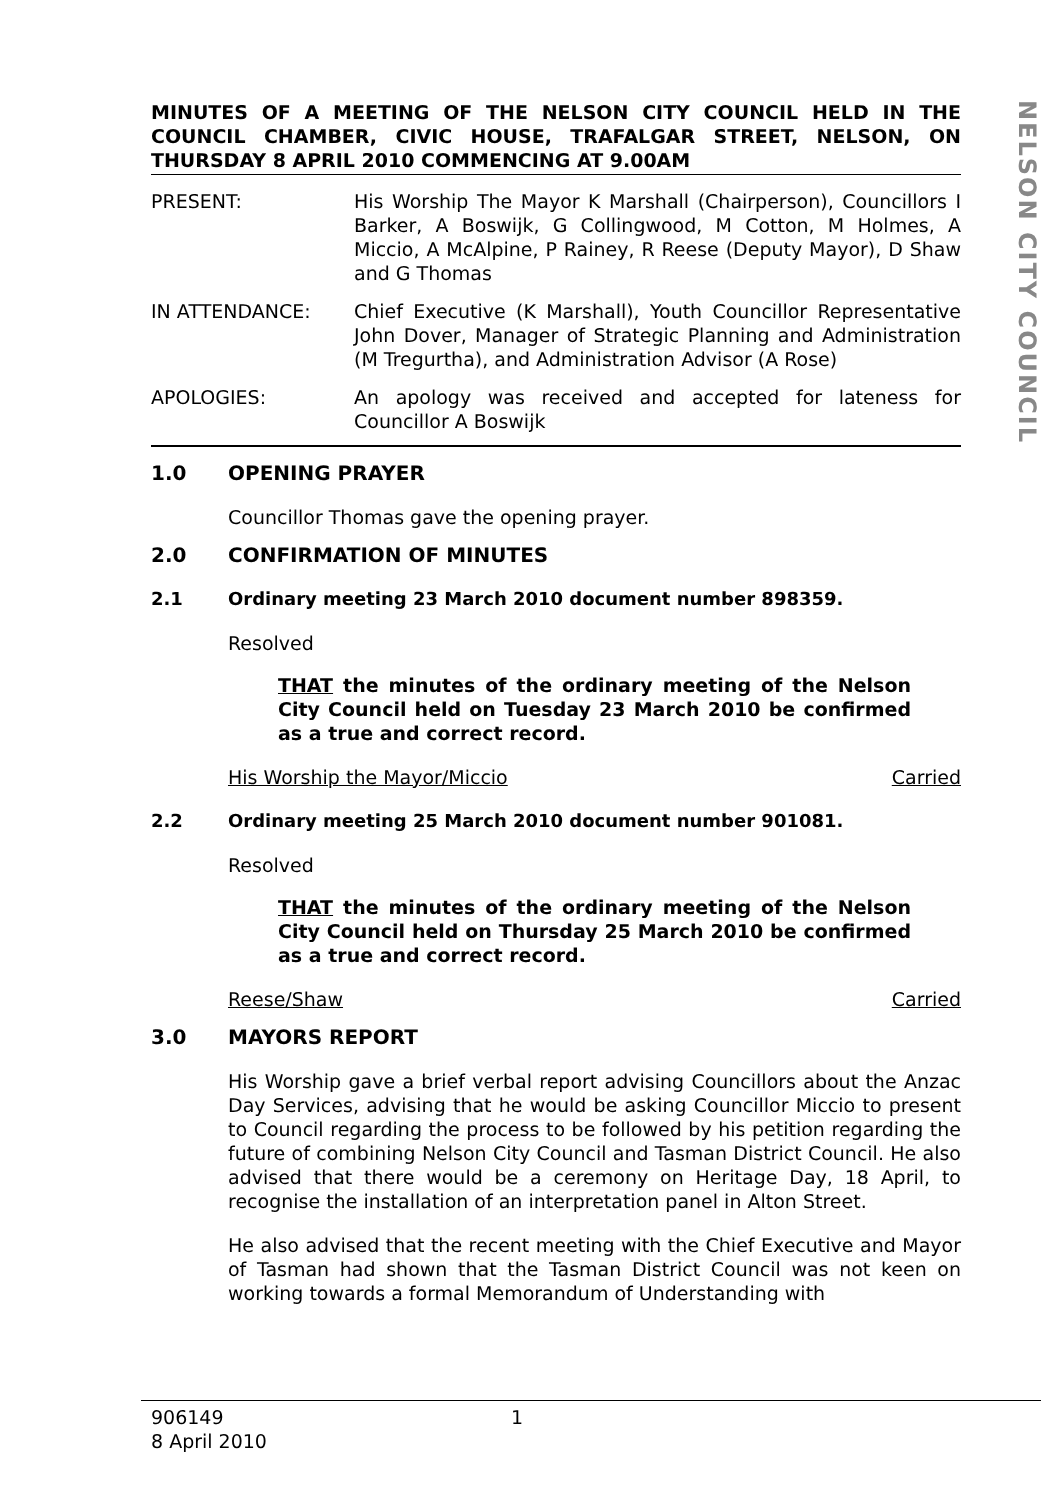NELSON CITY COUNCIL
MINUTES OF A MEETING OF THE NELSON CITY COUNCIL HELD IN THE COUNCIL CHAMBER, CIVIC HOUSE, TRAFALGAR STREET, NELSON, ON THURSDAY 8 APRIL 2010 COMMENCING AT 9.00AM
PRESENT: His Worship The Mayor K Marshall (Chairperson), Councillors I Barker, A Boswijk, G Collingwood, M Cotton, M Holmes, A Miccio, A McAlpine, P Rainey, R Reese (Deputy Mayor), D Shaw and G Thomas
IN ATTENDANCE: Chief Executive (K Marshall), Youth Councillor Representative John Dover, Manager of Strategic Planning and Administration (M Tregurtha), and Administration Advisor (A Rose)
APOLOGIES: An apology was received and accepted for lateness for Councillor A Boswijk
1.0 OPENING PRAYER
Councillor Thomas gave the opening prayer.
2.0 CONFIRMATION OF MINUTES
2.1 Ordinary meeting 23 March 2010 document number 898359.
Resolved
THAT the minutes of the ordinary meeting of the Nelson City Council held on Tuesday 23 March 2010 be confirmed as a true and correct record.
His Worship the Mayor/Miccio Carried
2.2 Ordinary meeting 25 March 2010 document number 901081.
Resolved
THAT the minutes of the ordinary meeting of the Nelson City Council held on Thursday 25 March 2010 be confirmed as a true and correct record.
Reese/Shaw Carried
3.0 MAYORS REPORT
His Worship gave a brief verbal report advising Councillors about the Anzac Day Services, advising that he would be asking Councillor Miccio to present to Council regarding the process to be followed by his petition regarding the future of combining Nelson City Council and Tasman District Council. He also advised that there would be a ceremony on Heritage Day, 18 April, to recognise the installation of an interpretation panel in Alton Street.
He also advised that the recent meeting with the Chief Executive and Mayor of Tasman had shown that the Tasman District Council was not keen on working towards a formal Memorandum of Understanding with
906149
8 April 2010
1